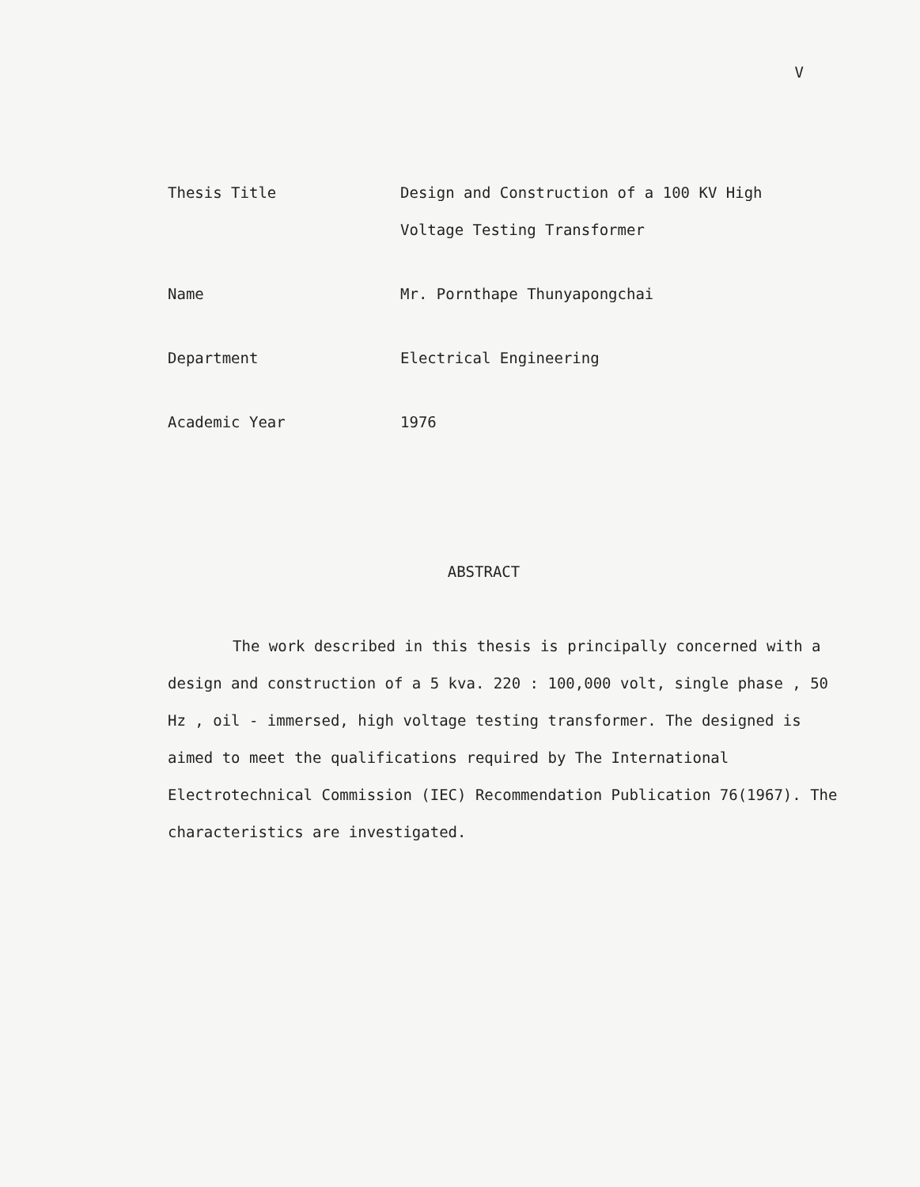V
| Thesis Title | Design and Construction of a 100 KV High Voltage Testing Transformer |
| Name | Mr. Pornthape Thunyapongchai |
| Department | Electrical Engineering |
| Academic Year | 1976 |
ABSTRACT
The work described in this thesis is principally concerned with a design and construction of a 5 kva. 220 : 100,000 volt, single phase , 50 Hz , oil - immersed, high voltage testing transformer. The designed is aimed to meet the qualifications required by The International Electrotechnical Commission (IEC) Recommendation Publication 76(1967). The characteristics are investigated.